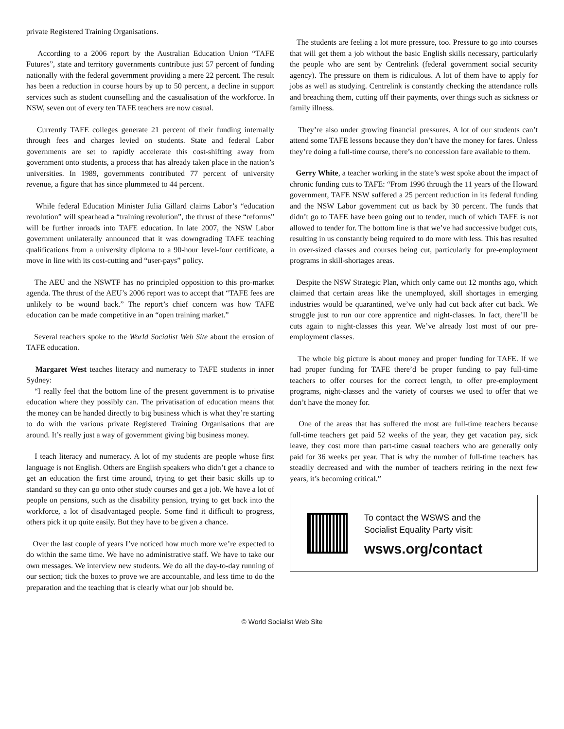private Registered Training Organisations.
According to a 2006 report by the Australian Education Union “TAFE Futures”, state and territory governments contribute just 57 percent of funding nationally with the federal government providing a mere 22 percent. The result has been a reduction in course hours by up to 50 percent, a decline in support services such as student counselling and the casualisation of the workforce. In NSW, seven out of every ten TAFE teachers are now casual.
Currently TAFE colleges generate 21 percent of their funding internally through fees and charges levied on students. State and federal Labor governments are set to rapidly accelerate this cost-shifting away from government onto students, a process that has already taken place in the nation’s universities. In 1989, governments contributed 77 percent of university revenue, a figure that has since plummeted to 44 percent.
While federal Education Minister Julia Gillard claims Labor’s “education revolution” will spearhead a “training revolution”, the thrust of these “reforms” will be further inroads into TAFE education. In late 2007, the NSW Labor government unilaterally announced that it was downgrading TAFE teaching qualifications from a university diploma to a 90-hour level-four certificate, a move in line with its cost-cutting and “user-pays” policy.
The AEU and the NSWTF has no principled opposition to this pro-market agenda. The thrust of the AEU’s 2006 report was to accept that “TAFE fees are unlikely to be wound back.” The report’s chief concern was how TAFE education can be made competitive in an “open training market.”
Several teachers spoke to the World Socialist Web Site about the erosion of TAFE education.
Margaret West teaches literacy and numeracy to TAFE students in inner Sydney:
“I really feel that the bottom line of the present government is to privatise education where they possibly can. The privatisation of education means that the money can be handed directly to big business which is what they’re starting to do with the various private Registered Training Organisations that are around. It’s really just a way of government giving big business money.
I teach literacy and numeracy. A lot of my students are people whose first language is not English. Others are English speakers who didn’t get a chance to get an education the first time around, trying to get their basic skills up to standard so they can go onto other study courses and get a job. We have a lot of people on pensions, such as the disability pension, trying to get back into the workforce, a lot of disadvantaged people. Some find it difficult to progress, others pick it up quite easily. But they have to be given a chance.
Over the last couple of years I’ve noticed how much more we’re expected to do within the same time. We have no administrative staff. We have to take our own messages. We interview new students. We do all the day-to-day running of our section; tick the boxes to prove we are accountable, and less time to do the preparation and the teaching that is clearly what our job should be.
The students are feeling a lot more pressure, too. Pressure to go into courses that will get them a job without the basic English skills necessary, particularly the people who are sent by Centrelink (federal government social security agency). The pressure on them is ridiculous. A lot of them have to apply for jobs as well as studying. Centrelink is constantly checking the attendance rolls and breaching them, cutting off their payments, over things such as sickness or family illness.
They’re also under growing financial pressures. A lot of our students can’t attend some TAFE lessons because they don’t have the money for fares. Unless they’re doing a full-time course, there’s no concession fare available to them.
Gerry White, a teacher working in the state’s west spoke about the impact of chronic funding cuts to TAFE: “From 1996 through the 11 years of the Howard government, TAFE NSW suffered a 25 percent reduction in its federal funding and the NSW Labor government cut us back by 30 percent. The funds that didn’t go to TAFE have been going out to tender, much of which TAFE is not allowed to tender for. The bottom line is that we’ve had successive budget cuts, resulting in us constantly being required to do more with less. This has resulted in over-sized classes and courses being cut, particularly for pre-employment programs in skill-shortages areas.
Despite the NSW Strategic Plan, which only came out 12 months ago, which claimed that certain areas like the unemployed, skill shortages in emerging industries would be quarantined, we’ve only had cut back after cut back. We struggle just to run our core apprentice and night-classes. In fact, there’ll be cuts again to night-classes this year. We’ve already lost most of our pre-employment classes.
The whole big picture is about money and proper funding for TAFE. If we had proper funding for TAFE there’d be proper funding to pay full-time teachers to offer courses for the correct length, to offer pre-employment programs, night-classes and the variety of courses we used to offer that we don’t have the money for.
One of the areas that has suffered the most are full-time teachers because full-time teachers get paid 52 weeks of the year, they get vacation pay, sick leave, they cost more than part-time casual teachers who are generally only paid for 36 weeks per year. That is why the number of full-time teachers has steadily decreased and with the number of teachers retiring in the next few years, it’s becoming critical.”
To contact the WSWS and the
Socialist Equality Party visit:
wsws.org/contact
© World Socialist Web Site